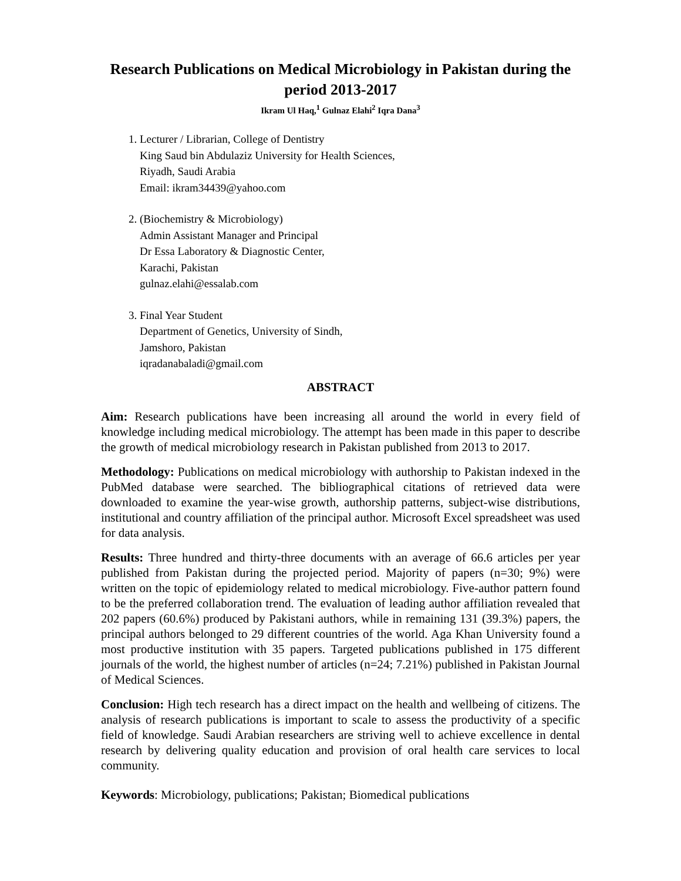Research Publications on Medical Microbiology in Pakistan during the period 2013-2017
Ikram Ul Haq,<sup>1</sup> Gulnaz Elahi<sup>2</sup> Iqra Dana<sup>3</sup>
1. Lecturer / Librarian, College of Dentistry
King Saud bin Abdulaziz University for Health Sciences,
Riyadh, Saudi Arabia
Email: ikram34439@yahoo.com
2. (Biochemistry & Microbiology)
Admin Assistant Manager and Principal
Dr Essa Laboratory & Diagnostic Center,
Karachi, Pakistan
gulnaz.elahi@essalab.com
3. Final Year Student
Department of Genetics, University of Sindh,
Jamshoro, Pakistan
iqradanabaladi@gmail.com
ABSTRACT
Aim: Research publications have been increasing all around the world in every field of knowledge including medical microbiology. The attempt has been made in this paper to describe the growth of medical microbiology research in Pakistan published from 2013 to 2017.
Methodology: Publications on medical microbiology with authorship to Pakistan indexed in the PubMed database were searched. The bibliographical citations of retrieved data were downloaded to examine the year-wise growth, authorship patterns, subject-wise distributions, institutional and country affiliation of the principal author. Microsoft Excel spreadsheet was used for data analysis.
Results: Three hundred and thirty-three documents with an average of 66.6 articles per year published from Pakistan during the projected period. Majority of papers (n=30; 9%) were written on the topic of epidemiology related to medical microbiology. Five-author pattern found to be the preferred collaboration trend. The evaluation of leading author affiliation revealed that 202 papers (60.6%) produced by Pakistani authors, while in remaining 131 (39.3%) papers, the principal authors belonged to 29 different countries of the world. Aga Khan University found a most productive institution with 35 papers. Targeted publications published in 175 different journals of the world, the highest number of articles (n=24; 7.21%) published in Pakistan Journal of Medical Sciences.
Conclusion: High tech research has a direct impact on the health and wellbeing of citizens. The analysis of research publications is important to scale to assess the productivity of a specific field of knowledge. Saudi Arabian researchers are striving well to achieve excellence in dental research by delivering quality education and provision of oral health care services to local community.
Keywords: Microbiology, publications; Pakistan; Biomedical publications